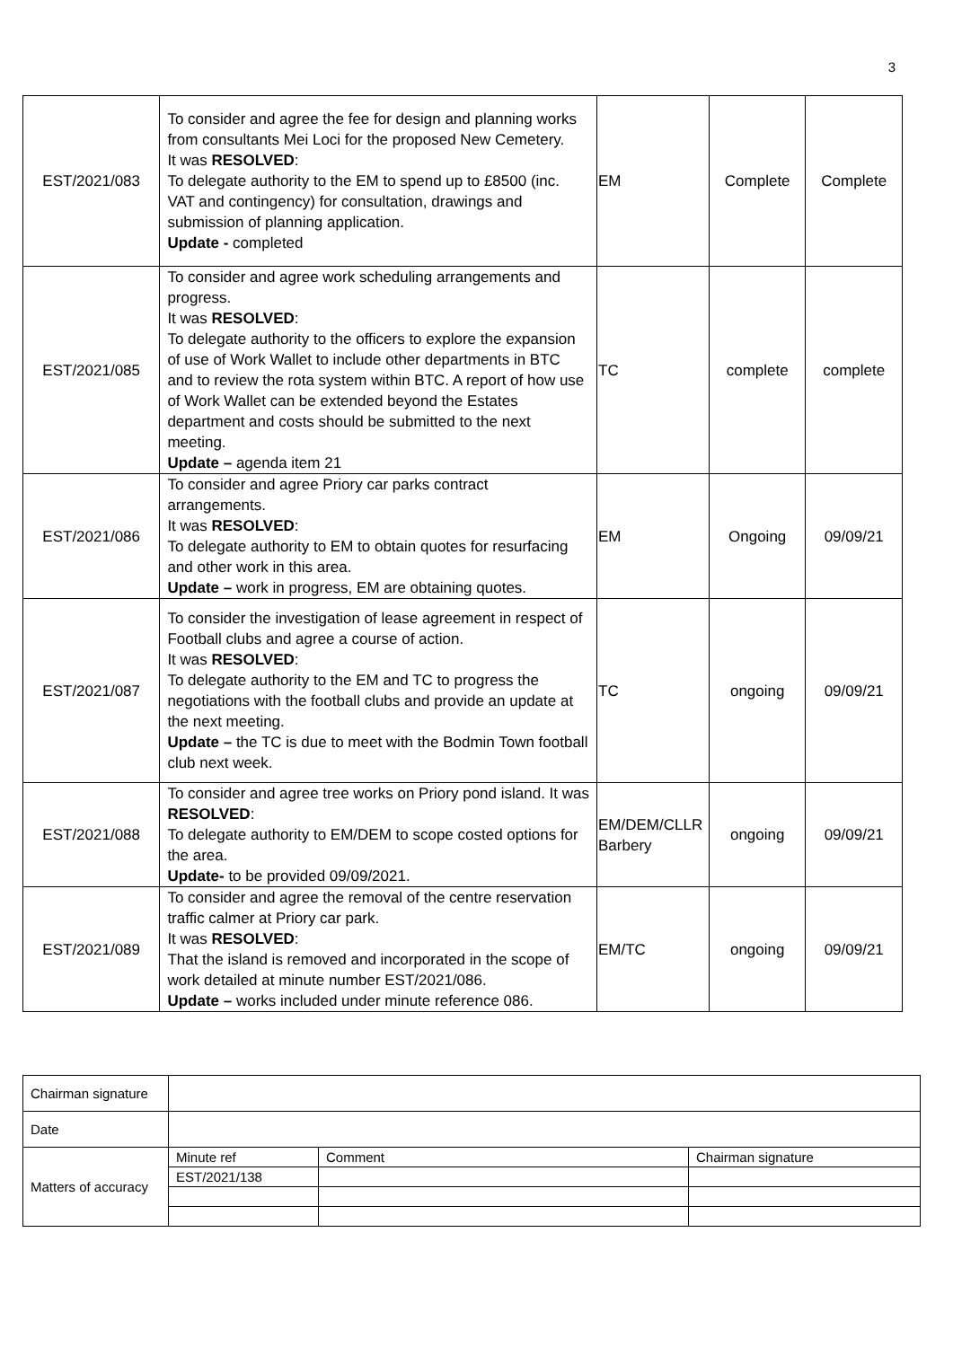3
| EST/2021/083 | To consider and agree the fee for design and planning works from consultants Mei Loci for the proposed New Cemetery. It was RESOLVED : To delegate authority to the EM to spend up to £8500 (inc. VAT and contingency) for consultation, drawings and submission of planning application. Update - completed | EM | Complete | Complete |
| EST/2021/085 | To consider and agree work scheduling arrangements and progress. It was RESOLVED : To delegate authority to the officers to explore the expansion of use of Work Wallet to include other departments in BTC and to review the rota system within BTC. A report of how use of Work Wallet can be extended beyond the Estates department and costs should be submitted to the next meeting. Update – agenda item 21 | TC | complete | complete |
| EST/2021/086 | To consider and agree Priory car parks contract arrangements. It was RESOLVED : To delegate authority to EM to obtain quotes for resurfacing and other work in this area. Update – work in progress, EM are obtaining quotes. | EM | Ongoing | 09/09/21 |
| EST/2021/087 | To consider the investigation of lease agreement in respect of Football clubs and agree a course of action. It was RESOLVED : To delegate authority to the EM and TC to progress the negotiations with the football clubs and provide an update at the next meeting. Update – the TC is due to meet with the Bodmin Town football club next week. | TC | ongoing | 09/09/21 |
| EST/2021/088 | To consider and agree tree works on Priory pond island. It was RESOLVED : To delegate authority to EM/DEM to scope costed options for the area. Update- to be provided 09/09/2021. | EM/DEM/CLLR Barbery | ongoing | 09/09/21 |
| EST/2021/089 | To consider and agree the removal of the centre reservation traffic calmer at Priory car park. It was RESOLVED : That the island is removed and incorporated in the scope of work detailed at minute number EST/2021/086. Update – works included under minute reference 086. | EM/TC | ongoing | 09/09/21 |
| Chairman signature | | | |
| Date | | | |
| Matters of accuracy | Minute ref | Comment | Chairman signature |
| | EST/2021/138 | | |